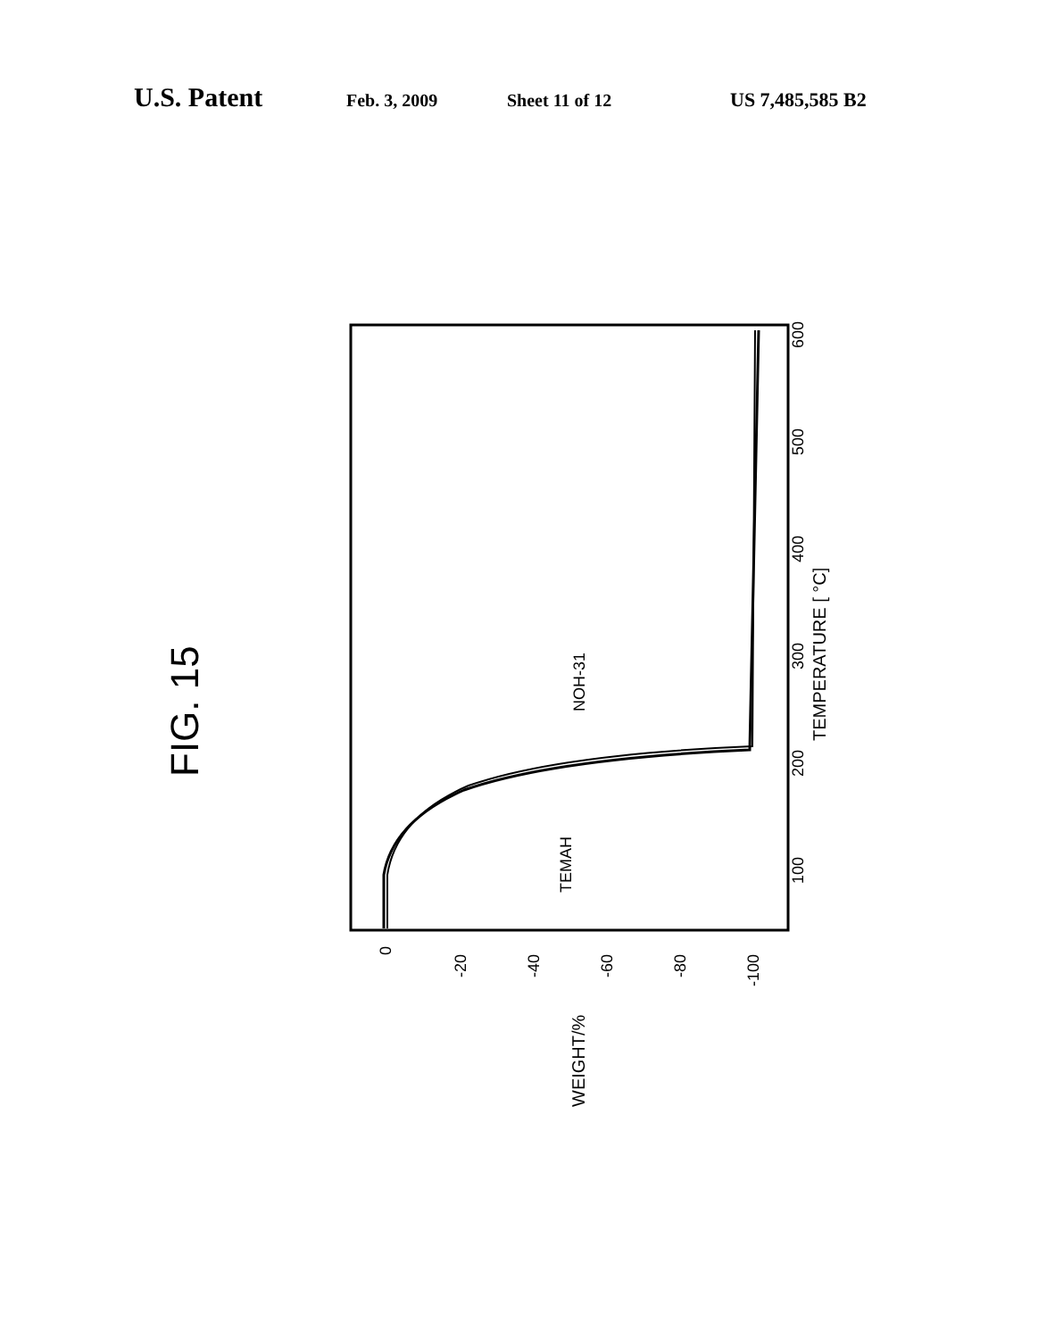U.S. Patent Feb. 3, 2009 Sheet 11 of 12 US 7,485,585 B2
FIG. 15
TEMPERATURE [ °C]
600
500
400
300
200
100
0
-20
-40
-60
-80
-100
NOH-31
TEMAH
WEIGHT/%